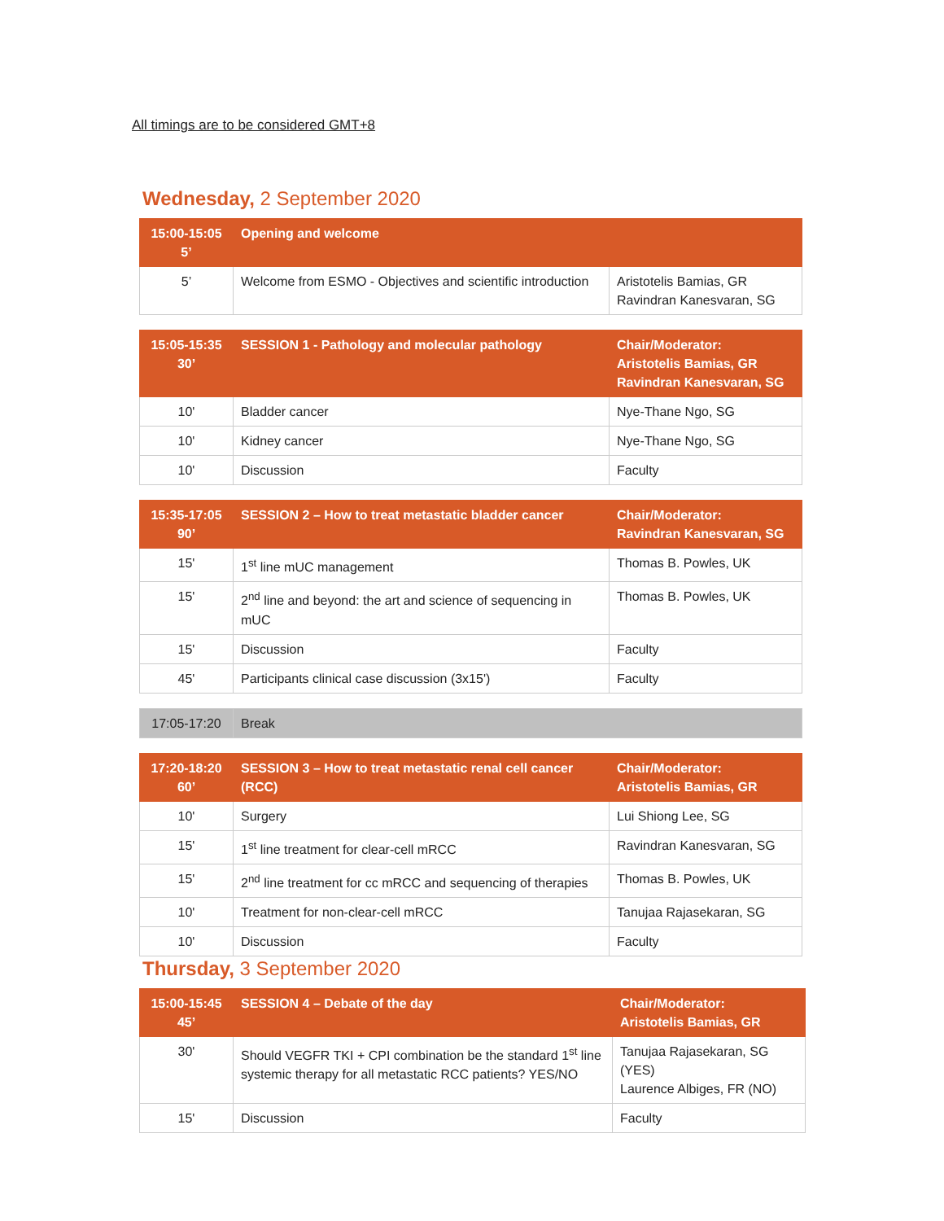All timings are to be considered GMT+8
Wednesday, 2 September 2020
| 15:00-15:05 5’ | Opening and welcome | |
| 5’ | Welcome from ESMO - Objectives and scientific introduction | Aristotelis Bamias, GR Ravindran Kanesvaran, SG |
| 15:05-15:35 30’ | SESSION 1 - Pathology and molecular pathology | Chair/Moderator: Aristotelis Bamias, GR Ravindran Kanesvaran, SG |
| 10' | Bladder cancer | Nye-Thane Ngo, SG |
| 10' | Kidney cancer | Nye-Thane Ngo, SG |
| 10' | Discussion | Faculty |
| 15:35-17:05 90’ | SESSION 2 – How to treat metastatic bladder cancer | Chair/Moderator: Ravindran Kanesvaran, SG |
| 15' | 1<sup>st</sup> line mUC management | Thomas B. Powles, UK |
| 15' | 2<sup>nd</sup> line and beyond: the art and science of sequencing in mUC | Thomas B. Powles, UK |
| 15' | Discussion | Faculty |
| 45' | Participants clinical case discussion (3x15') | Faculty |
| 17:05-17:20 | Break |
| 17:20-18:20 60’ | SESSION 3 – How to treat metastatic renal cell cancer (RCC) | Chair/Moderator: Aristotelis Bamias, GR |
| 10' | Surgery | Lui Shiong Lee, SG |
| 15' | 1<sup>st</sup> line treatment for clear-cell mRCC | Ravindran Kanesvaran, SG |
| 15' | 2<sup>nd</sup> line treatment for cc mRCC and sequencing of therapies | Thomas B. Powles, UK |
| 10' | Treatment for non-clear-cell mRCC | Tanujaa Rajasekaran, SG |
| 10' | Discussion | Faculty |
Thursday, 3 September 2020
| 15:00-15:45 45’ | SESSION 4 – Debate of the day | Chair/Moderator: Aristotelis Bamias, GR |
| 30' | Should VEGFR TKI + CPI combination be the standard 1<sup>st</sup> line systemic therapy for all metastatic RCC patients? YES/NO | Tanujaa Rajasekaran, SG (YES) Laurence Albiges, FR (NO) |
| 15' | Discussion | Faculty |